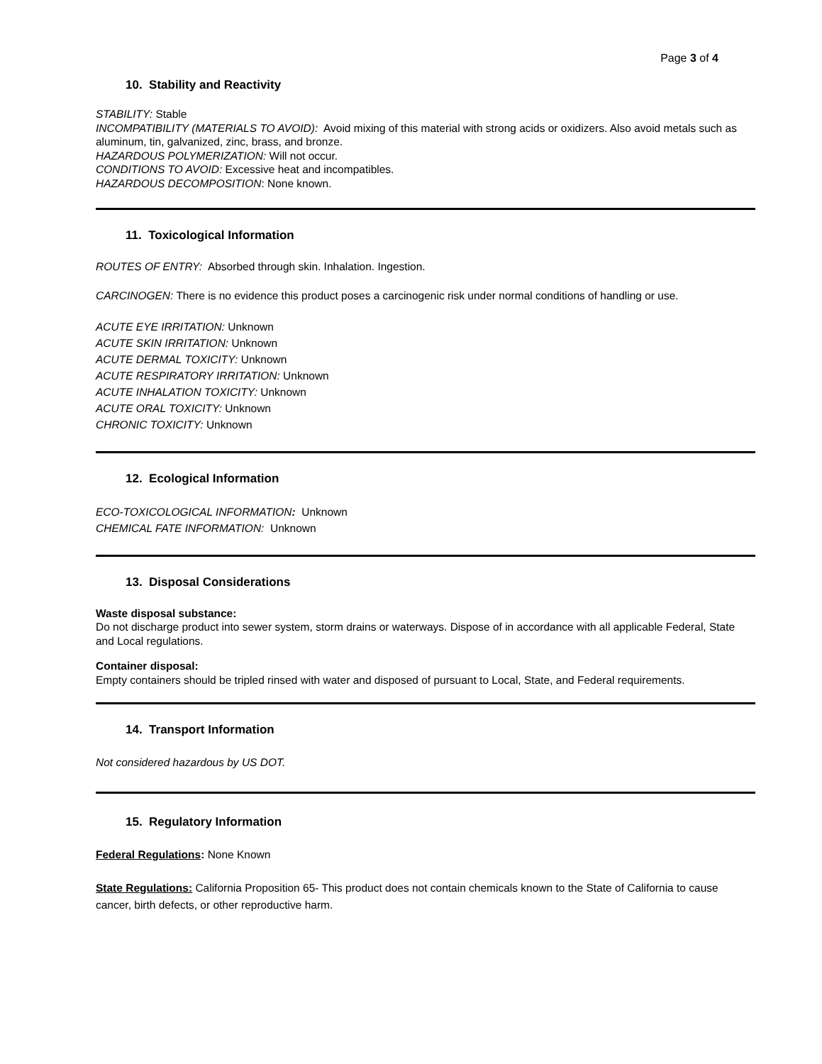Page 3 of 4
10. Stability and Reactivity
STABILITY: Stable
INCOMPATIBILITY (MATERIALS TO AVOID): Avoid mixing of this material with strong acids or oxidizers. Also avoid metals such as aluminum, tin, galvanized, zinc, brass, and bronze.
HAZARDOUS POLYMERIZATION: Will not occur.
CONDITIONS TO AVOID: Excessive heat and incompatibles.
HAZARDOUS DECOMPOSITION: None known.
11. Toxicological Information
ROUTES OF ENTRY: Absorbed through skin. Inhalation. Ingestion.
CARCINOGEN: There is no evidence this product poses a carcinogenic risk under normal conditions of handling or use.
ACUTE EYE IRRITATION: Unknown
ACUTE SKIN IRRITATION: Unknown
ACUTE DERMAL TOXICITY: Unknown
ACUTE RESPIRATORY IRRITATION: Unknown
ACUTE INHALATION TOXICITY: Unknown
ACUTE ORAL TOXICITY: Unknown
CHRONIC TOXICITY: Unknown
12. Ecological Information
ECO-TOXICOLOGICAL INFORMATION: Unknown
CHEMICAL FATE INFORMATION: Unknown
13. Disposal Considerations
Waste disposal substance:
Do not discharge product into sewer system, storm drains or waterways. Dispose of in accordance with all applicable Federal, State and Local regulations.
Container disposal:
Empty containers should be tripled rinsed with water and disposed of pursuant to Local, State, and Federal requirements.
14. Transport Information
Not considered hazardous by US DOT.
15. Regulatory Information
Federal Regulations: None Known
State Regulations: California Proposition 65- This product does not contain chemicals known to the State of California to cause cancer, birth defects, or other reproductive harm.